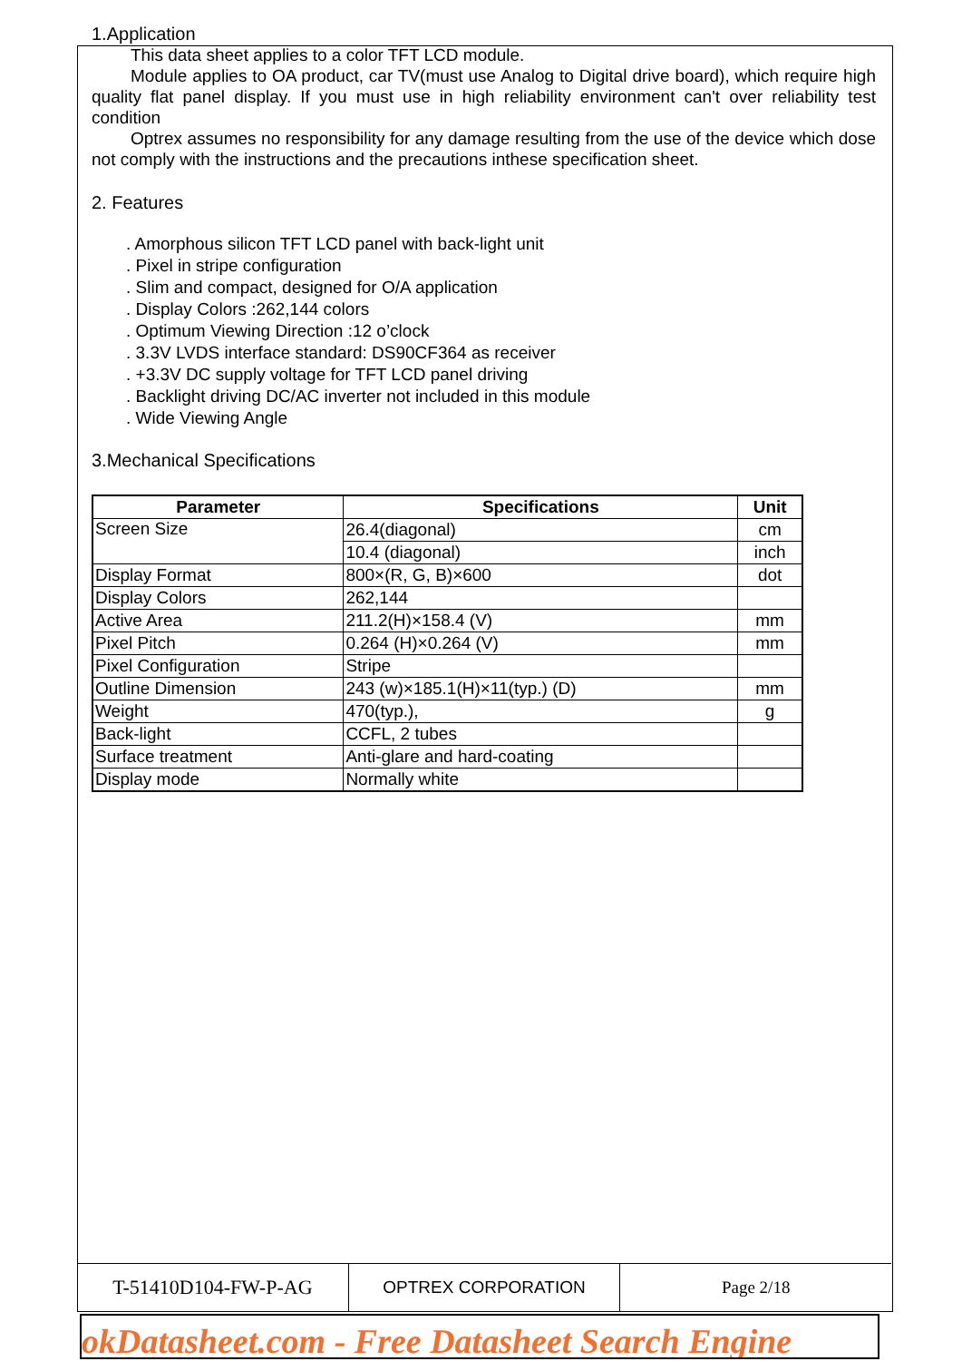1.Application
This data sheet applies to a color TFT LCD module.
Module applies to OA product, car TV(must use Analog to Digital drive board), which require high quality flat panel display. If you must use in high reliability environment can't over reliability test condition
Optrex assumes no responsibility for any damage resulting from the use of the device which dose not comply with the instructions and the precautions inthese specification sheet.
2. Features
. Amorphous silicon TFT LCD panel with back-light unit
. Pixel in stripe configuration
. Slim and compact, designed for O/A application
. Display Colors :262,144 colors
. Optimum Viewing Direction :12 o’clock
. 3.3V LVDS interface standard: DS90CF364 as receiver
. +3.3V DC supply voltage for TFT LCD panel driving
. Backlight driving DC/AC inverter not included in this module
. Wide Viewing Angle
3.Mechanical Specifications
| Parameter | Specifications | Unit |
| --- | --- | --- |
| Screen Size | 26.4(diagonal) | cm |
| | 10.4 (diagonal) | inch |
| Display Format | 800×(R, G, B)×600 | dot |
| Display Colors | 262,144 | |
| Active Area | 211.2(H)×158.4 (V) | mm |
| Pixel Pitch | 0.264 (H)×0.264 (V) | mm |
| Pixel Configuration | Stripe | |
| Outline Dimension | 243 (w)×185.1(H)×11(typ.) (D) | mm |
| Weight | 470(typ.), | g |
| Back-light | CCFL, 2 tubes | |
| Surface treatment | Anti-glare and hard-coating | |
| Display mode | Normally white | |
T-51410D104-FW-P-AG
OPTREX CORPORATION Page 2/18
okDatasheet.com - Free Datasheet Search Engine